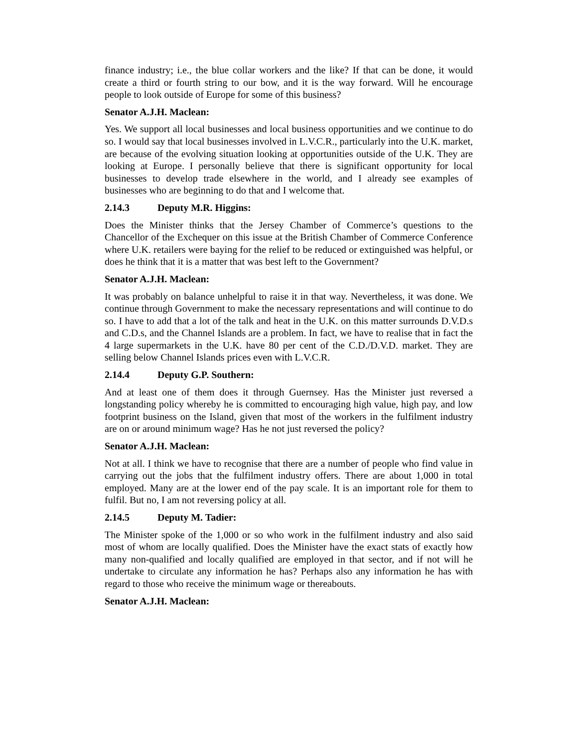finance industry; i.e., the blue collar workers and the like? If that can be done, it would create a third or fourth string to our bow, and it is the way forward. Will he encourage people to look outside of Europe for some of this business?
Senator A.J.H. Maclean:
Yes. We support all local businesses and local business opportunities and we continue to do so. I would say that local businesses involved in L.V.C.R., particularly into the U.K. market, are because of the evolving situation looking at opportunities outside of the U.K. They are looking at Europe. I personally believe that there is significant opportunity for local businesses to develop trade elsewhere in the world, and I already see examples of businesses who are beginning to do that and I welcome that.
2.14.3 Deputy M.R. Higgins:
Does the Minister thinks that the Jersey Chamber of Commerce’s questions to the Chancellor of the Exchequer on this issue at the British Chamber of Commerce Conference where U.K. retailers were baying for the relief to be reduced or extinguished was helpful, or does he think that it is a matter that was best left to the Government?
Senator A.J.H. Maclean:
It was probably on balance unhelpful to raise it in that way. Nevertheless, it was done. We continue through Government to make the necessary representations and will continue to do so. I have to add that a lot of the talk and heat in the U.K. on this matter surrounds D.V.D.s and C.D.s, and the Channel Islands are a problem. In fact, we have to realise that in fact the 4 large supermarkets in the U.K. have 80 per cent of the C.D./D.V.D. market. They are selling below Channel Islands prices even with L.V.C.R.
2.14.4 Deputy G.P. Southern:
And at least one of them does it through Guernsey. Has the Minister just reversed a longstanding policy whereby he is committed to encouraging high value, high pay, and low footprint business on the Island, given that most of the workers in the fulfilment industry are on or around minimum wage? Has he not just reversed the policy?
Senator A.J.H. Maclean:
Not at all. I think we have to recognise that there are a number of people who find value in carrying out the jobs that the fulfilment industry offers. There are about 1,000 in total employed. Many are at the lower end of the pay scale. It is an important role for them to fulfil. But no, I am not reversing policy at all.
2.14.5 Deputy M. Tadier:
The Minister spoke of the 1,000 or so who work in the fulfilment industry and also said most of whom are locally qualified. Does the Minister have the exact stats of exactly how many non-qualified and locally qualified are employed in that sector, and if not will he undertake to circulate any information he has? Perhaps also any information he has with regard to those who receive the minimum wage or thereabouts.
Senator A.J.H. Maclean: